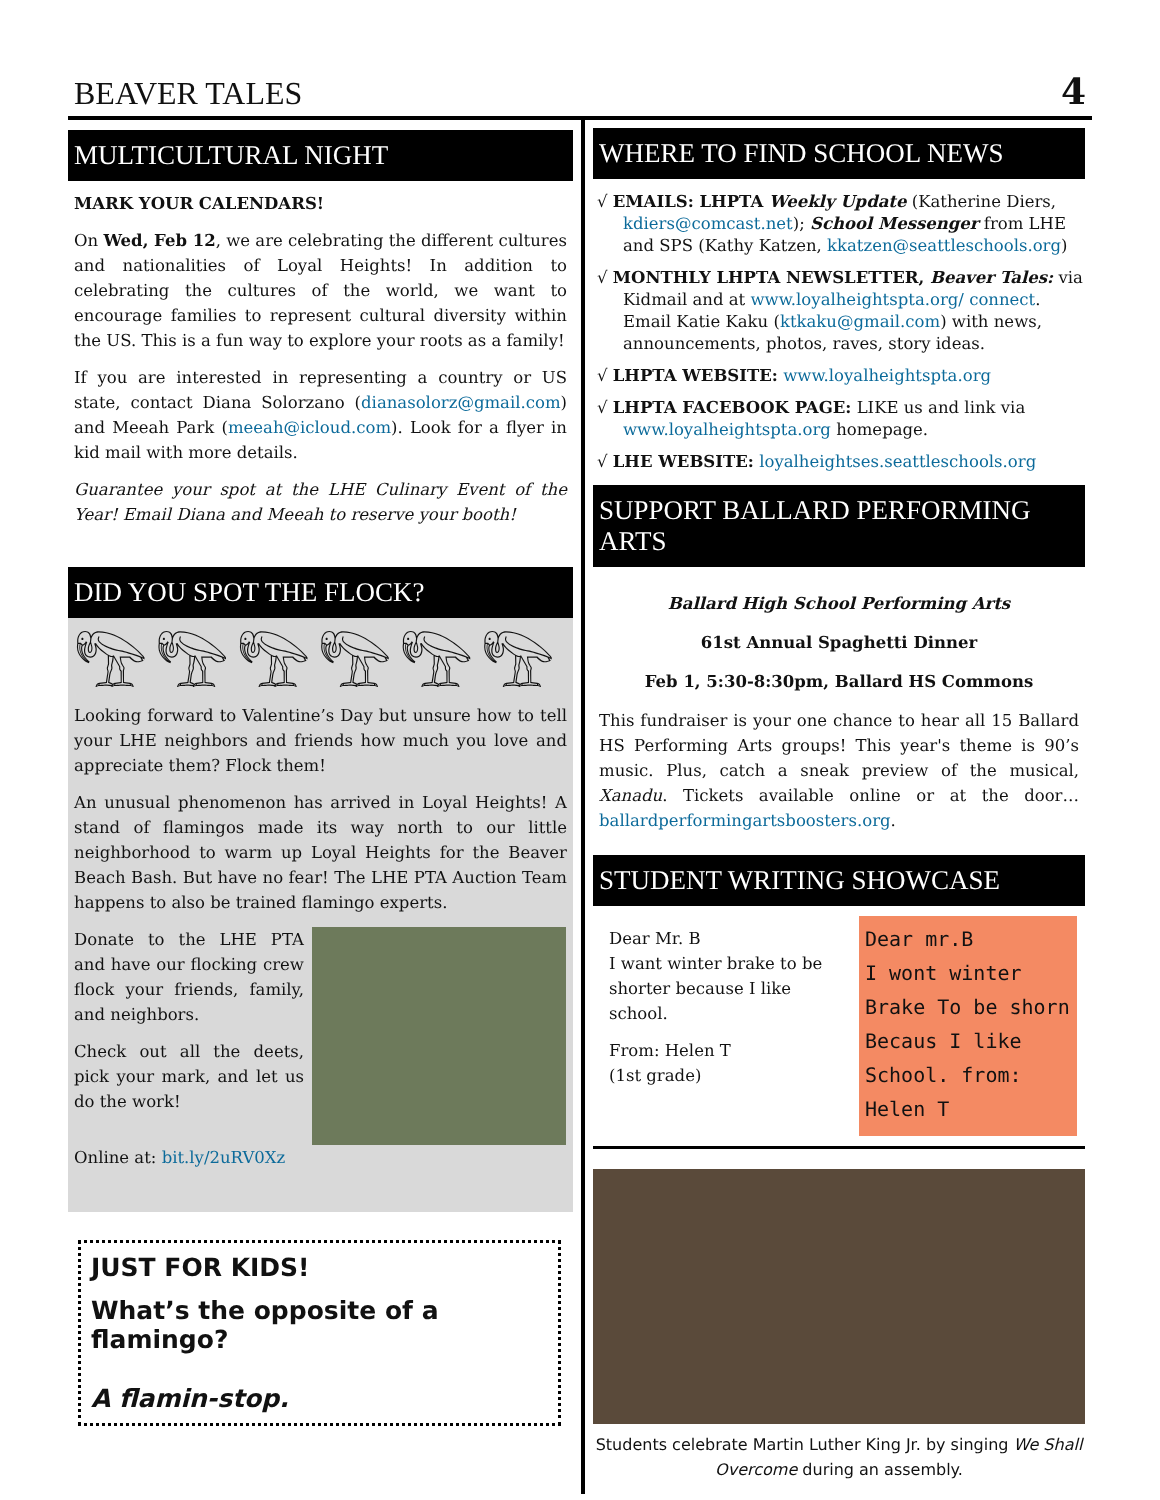BEAVER TALES
4
MULTICULTURAL NIGHT
MARK YOUR CALENDARS!
On Wed, Feb 12, we are celebrating the different cultures and nationalities of Loyal Heights! In addition to celebrating the cultures of the world, we want to encourage families to represent cultural diversity within the US. This is a fun way to explore your roots as a family!
If you are interested in representing a country or US state, contact Diana Solorzano (dianasolorz@gmail.com) and Meeah Park (meeah@icloud.com). Look for a flyer in kid mail with more details.
Guarantee your spot at the LHE Culinary Event of the Year! Email Diana and Meeah to reserve your booth!
DID YOU SPOT THE FLOCK?
𓅟𓅟𓅟𓅟𓅟𓅟
Looking forward to Valentine’s Day but unsure how to tell your LHE neighbors and friends how much you love and appreciate them? Flock them!
An unusual phenomenon has arrived in Loyal Heights! A stand of flamingos made its way north to our little neighborhood to warm up Loyal Heights for the Beaver Beach Bash. But have no fear! The LHE PTA Auction Team happens to also be trained flamingo experts.
Donate to the LHE PTA and have our flocking crew flock your friends, family, and neighbors.
Check out all the deets, pick your mark, and let us do the work!
Online at: bit.ly/2uRV0Xz
JUST FOR KIDS!
What’s the opposite of a flamingo?
A flamin-stop.
WHERE TO FIND SCHOOL NEWS
√ EMAILS: LHPTA Weekly Update (Katherine Diers, kdiers@comcast.net); School Messenger from LHE and SPS (Kathy Katzen, kkatzen@seattleschools.org)
√ MONTHLY LHPTA NEWSLETTER, Beaver Tales: via Kidmail and at www.loyalheightspta.org/ connect. Email Katie Kaku (ktkaku@gmail.com) with news, announcements, photos, raves, story ideas.
√ LHPTA WEBSITE: www.loyalheightspta.org
√ LHPTA FACEBOOK PAGE: LIKE us and link via www.loyalheightspta.org homepage.
√ LHE WEBSITE: loyalheightses.seattleschools.org
SUPPORT BALLARD PERFORMING ARTS
Ballard High School Performing Arts
61st Annual Spaghetti Dinner
Feb 1, 5:30-8:30pm, Ballard HS Commons
This fundraiser is your one chance to hear all 15 Ballard HS Performing Arts groups! This year's theme is 90’s music. Plus, catch a sneak preview of the musical, Xanadu. Tickets available online or at the door… ballardperformingartsboosters.org.
STUDENT WRITING SHOWCASE
Dear Mr. B
I want winter brake to be shorter because I like school.
From: Helen T
(1st grade)
Dear mr.B
I wont winter Brake To be shorn Becaus I like School. from: Helen T
Students celebrate Martin Luther King Jr. by singing We Shall Overcome during an assembly.